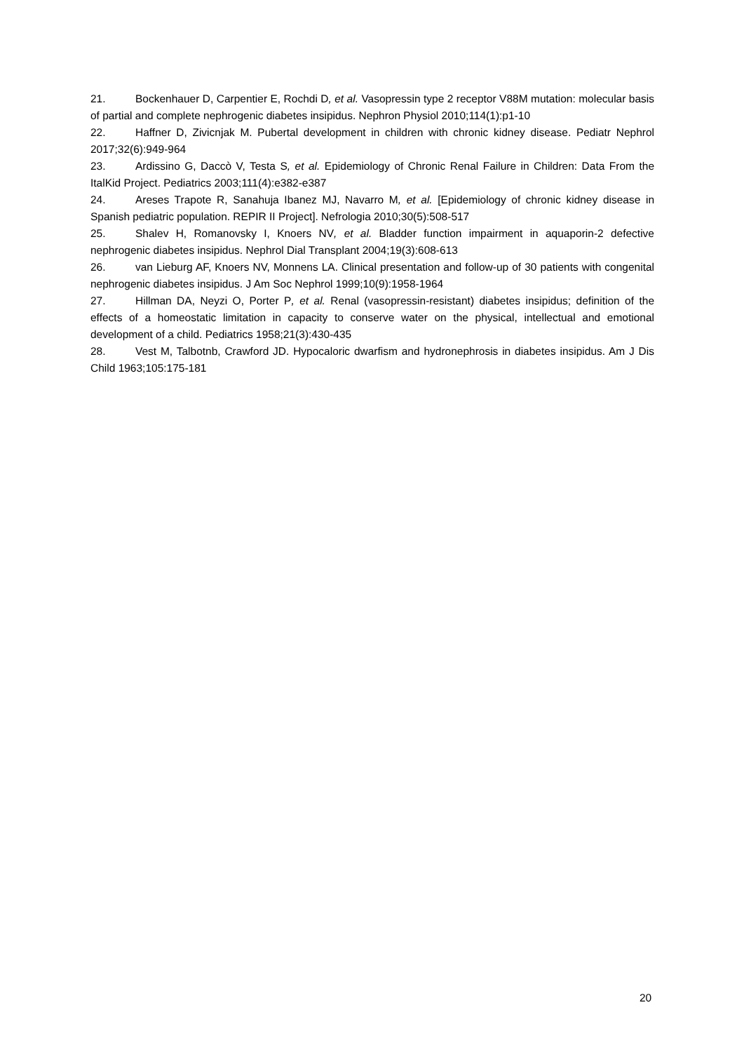21. Bockenhauer D, Carpentier E, Rochdi D, et al. Vasopressin type 2 receptor V88M mutation: molecular basis of partial and complete nephrogenic diabetes insipidus. Nephron Physiol 2010;114(1):p1-10
22. Haffner D, Zivicnjak M. Pubertal development in children with chronic kidney disease. Pediatr Nephrol 2017;32(6):949-964
23. Ardissino G, Daccò V, Testa S, et al. Epidemiology of Chronic Renal Failure in Children: Data From the ItalKid Project. Pediatrics 2003;111(4):e382-e387
24. Areses Trapote R, Sanahuja Ibanez MJ, Navarro M, et al. [Epidemiology of chronic kidney disease in Spanish pediatric population. REPIR II Project]. Nefrologia 2010;30(5):508-517
25. Shalev H, Romanovsky I, Knoers NV, et al. Bladder function impairment in aquaporin-2 defective nephrogenic diabetes insipidus. Nephrol Dial Transplant 2004;19(3):608-613
26. van Lieburg AF, Knoers NV, Monnens LA. Clinical presentation and follow-up of 30 patients with congenital nephrogenic diabetes insipidus. J Am Soc Nephrol 1999;10(9):1958-1964
27. Hillman DA, Neyzi O, Porter P, et al. Renal (vasopressin-resistant) diabetes insipidus; definition of the effects of a homeostatic limitation in capacity to conserve water on the physical, intellectual and emotional development of a child. Pediatrics 1958;21(3):430-435
28. Vest M, Talbotnb, Crawford JD. Hypocaloric dwarfism and hydronephrosis in diabetes insipidus. Am J Dis Child 1963;105:175-181
20